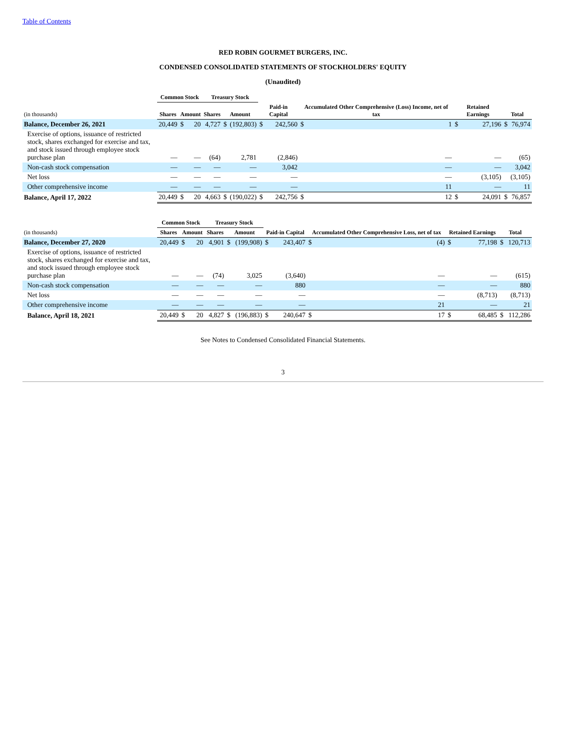Table of Contents
RED ROBIN GOURMET BURGERS, INC.
CONDENSED CONSOLIDATED STATEMENTS OF STOCKHOLDERS' EQUITY
(Unaudited)
| | Common Stock | | | Treasury Stock | | | | | | | | | | |
| --- | --- | --- | --- | --- | --- | --- | --- | --- | --- | --- | --- | --- | --- | --- |
| (in thousands) | Shares | Amount | | Shares | Amount | | Paid-in Capital | | Accumulated Other Comprehensive (Loss) Income, net of tax | | Retained Earnings | | Total | |
| Balance, December 26, 2021 | 20,449 | $ | 20 | 4,727 | $ | (192,803) | $ | 242,560 | $ | 1 | $ | 27,196 | $ | 76,974 |
| Exercise of options, issuance of restricted stock, shares exchanged for exercise and tax, and stock issued through employee stock purchase plan | — | | — | (64) | | 2,781 | | (2,846) | | — | | — | | (65) |
| Non-cash stock compensation | — | | — | — | | — | | 3,042 | | — | | — | | 3,042 |
| Net loss | — | | — | — | | — | | — | | — | | (3,105) | | (3,105) |
| Other comprehensive income | — | | — | — | | — | | — | | 11 | | — | | 11 |
| Balance, April 17, 2022 | 20,449 | $ | 20 | 4,663 | $ | (190,022) | $ | 242,756 | $ | 12 | $ | 24,091 | $ | 76,857 |
| | Common Stock | | | Treasury Stock | | | | | | | | | | |
| --- | --- | --- | --- | --- | --- | --- | --- | --- | --- | --- | --- | --- | --- | --- |
| (in thousands) | Shares | Amount | | Shares | Amount | | Paid-in Capital | | Accumulated Other Comprehensive Loss, net of tax | | Retained Earnings | | Total | |
| Balance, December 27, 2020 | 20,449 | $ | 20 | 4,901 | $ | (199,908) | $ | 243,407 | $ | (4) | $ | 77,198 | $ | 120,713 |
| Exercise of options, issuance of restricted stock, shares exchanged for exercise and tax, and stock issued through employee stock purchase plan | — | | — | (74) | | 3,025 | | (3,640) | | — | | — | | (615) |
| Non-cash stock compensation | — | | — | — | | — | | 880 | | — | | — | | 880 |
| Net loss | — | | — | — | | — | | — | | — | | (8,713) | | (8,713) |
| Other comprehensive income | — | | — | — | | — | | — | | 21 | | — | | 21 |
| Balance, April 18, 2021 | 20,449 | $ | 20 | 4,827 | $ | (196,883) | $ | 240,647 | $ | 17 | $ | 68,485 | $ | 112,286 |
See Notes to Condensed Consolidated Financial Statements.
3